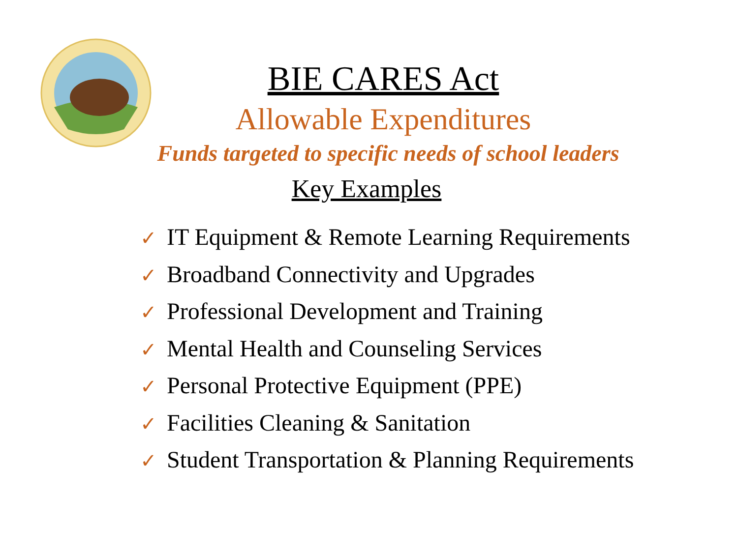BIE CARES Act
Allowable Expenditures
Funds targeted to specific needs of school leaders
Key Examples
✓ IT Equipment & Remote Learning Requirements
✓ Broadband Connectivity and Upgrades
✓ Professional Development and Training
✓ Mental Health and Counseling Services
✓ Personal Protective Equipment (PPE)
✓ Facilities Cleaning & Sanitation
✓ Student Transportation & Planning Requirements